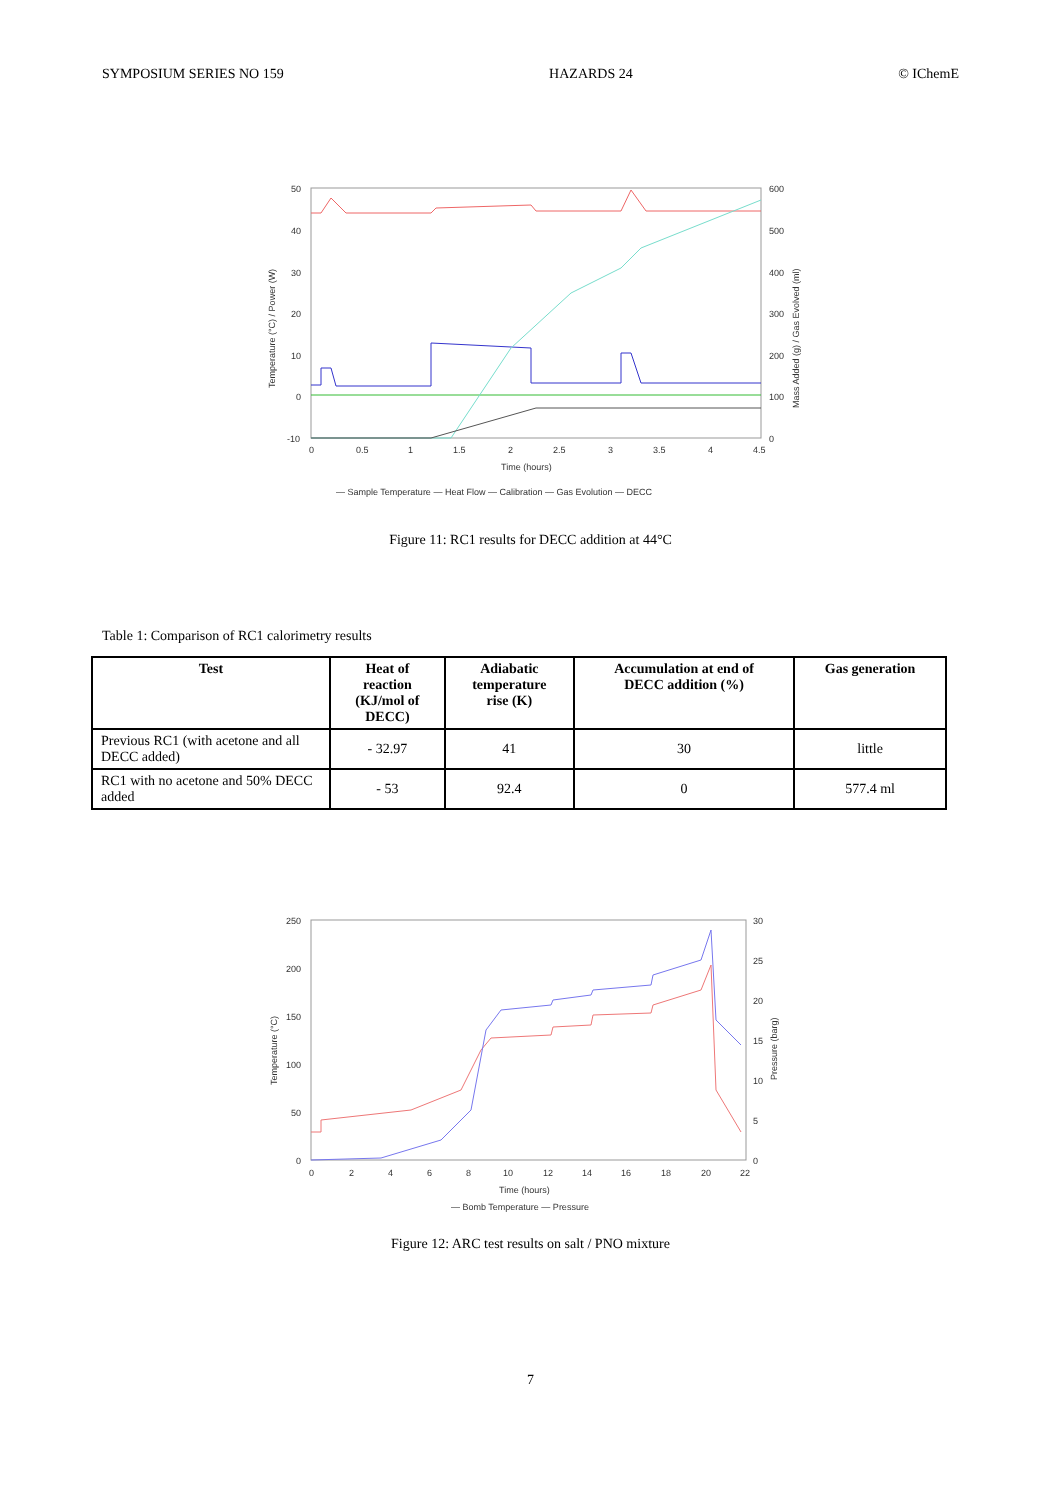SYMPOSIUM SERIES NO 159 HAZARDS 24 © IChemE
50
40
30
20
10
0
-10
600
500
400
300
200
100
0
0
0.5
1
1.5
2
2.5
3
3.5
4
4.5
Time (hours)
Temperature (°C) / Power (W)
Mass Added (g) / Gas Evolved (ml)
— Sample Temperature — Heat Flow — Calibration — Gas Evolution — DECC
Figure 11: RC1 results for DECC addition at 44°C
Table 1: Comparison of RC1 calorimetry results
| Test | Heat of reaction (KJ/mol of DECC) | Adiabatic temperature rise (K) | Accumulation at end of DECC addition (%) | Gas generation |
| --- | --- | --- | --- | --- |
| Previous RC1 (with acetone and all DECC added) | - 32.97 | 41 | 30 | little |
| RC1 with no acetone and 50% DECC added | - 53 | 92.4 | 0 | 577.4 ml |
250
200
150
100
50
0
30
25
20
15
10
5
0
0
2
4
6
8
10
12
14
16
18
20
22
Time (hours)
Temperature (°C)
Pressure (barg)
— Bomb Temperature — Pressure
Figure 12: ARC test results on salt / PNO mixture
7